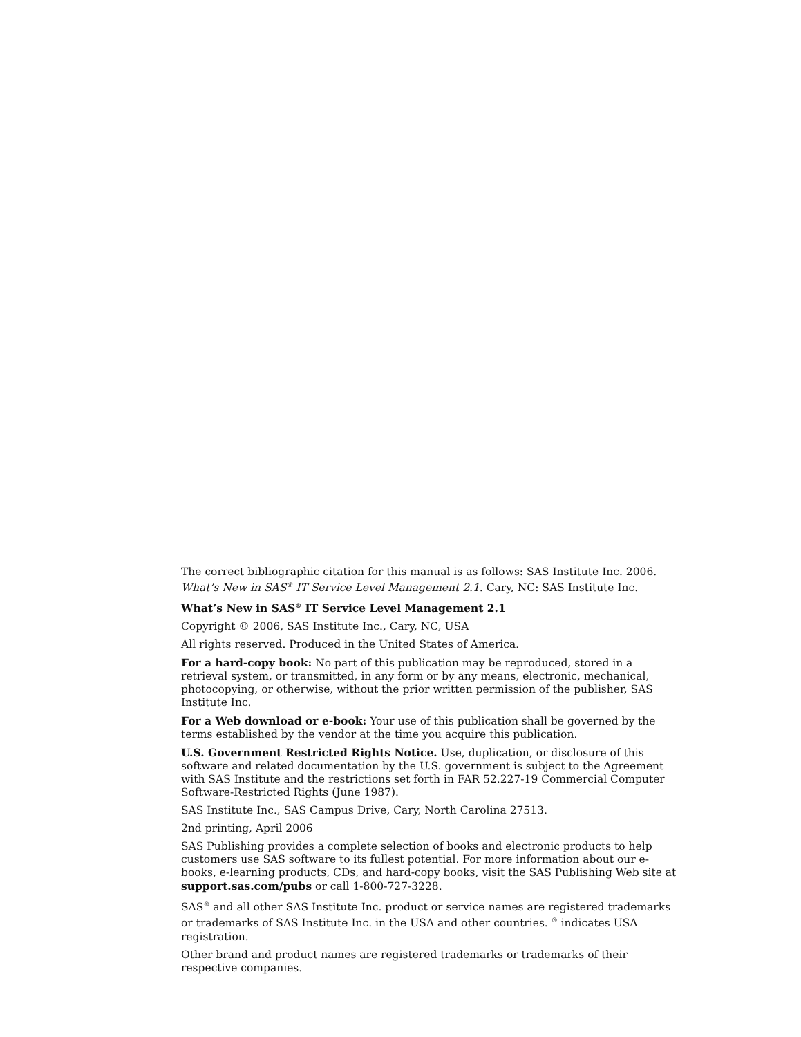The correct bibliographic citation for this manual is as follows: SAS Institute Inc. 2006. What’s New in SAS<sup>®</sup> IT Service Level Management 2.1. Cary, NC: SAS Institute Inc.
What’s New in SAS<sup>®</sup> IT Service Level Management 2.1
Copyright © 2006, SAS Institute Inc., Cary, NC, USA
All rights reserved. Produced in the United States of America.
For a hard-copy book: No part of this publication may be reproduced, stored in a retrieval system, or transmitted, in any form or by any means, electronic, mechanical, photocopying, or otherwise, without the prior written permission of the publisher, SAS Institute Inc.
For a Web download or e-book: Your use of this publication shall be governed by the terms established by the vendor at the time you acquire this publication.
U.S. Government Restricted Rights Notice. Use, duplication, or disclosure of this software and related documentation by the U.S. government is subject to the Agreement with SAS Institute and the restrictions set forth in FAR 52.227-19 Commercial Computer Software-Restricted Rights (June 1987).
SAS Institute Inc., SAS Campus Drive, Cary, North Carolina 27513.
2nd printing, April 2006
SAS Publishing provides a complete selection of books and electronic products to help customers use SAS software to its fullest potential. For more information about our e-books, e-learning products, CDs, and hard-copy books, visit the SAS Publishing Web site at support.sas.com/pubs or call 1-800-727-3228.
SAS<sup>®</sup> and all other SAS Institute Inc. product or service names are registered trademarks or trademarks of SAS Institute Inc. in the USA and other countries. <sup>®</sup> indicates USA registration.
Other brand and product names are registered trademarks or trademarks of their respective companies.